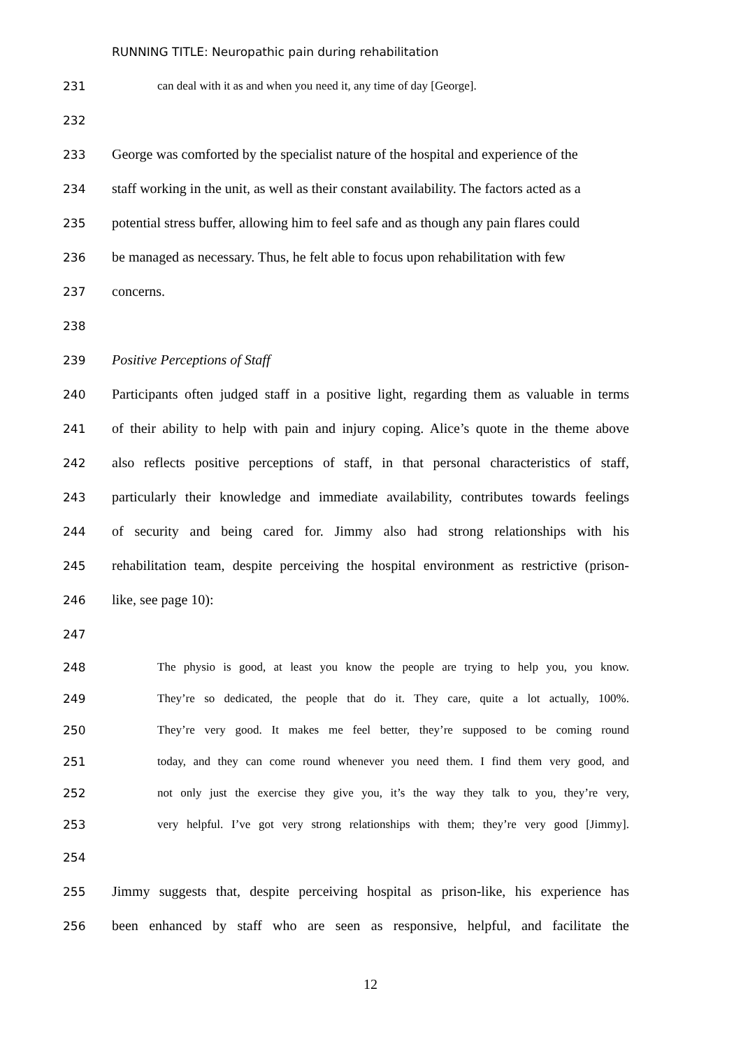RUNNING TITLE: Neuropathic pain during rehabilitation
231 can deal with it as and when you need it, any time of day [George].
232
233 George was comforted by the specialist nature of the hospital and experience of the
234 staff working in the unit, as well as their constant availability. The factors acted as a
235 potential stress buffer, allowing him to feel safe and as though any pain flares could
236 be managed as necessary. Thus, he felt able to focus upon rehabilitation with few
237 concerns.
238
239 Positive Perceptions of Staff
240 Participants often judged staff in a positive light, regarding them as valuable in terms
241 of their ability to help with pain and injury coping. Alice’s quote in the theme above
242 also reflects positive perceptions of staff, in that personal characteristics of staff,
243 particularly their knowledge and immediate availability, contributes towards feelings
244 of security and being cared for. Jimmy also had strong relationships with his
245 rehabilitation team, despite perceiving the hospital environment as restrictive (prison-
246 like, see page 10):
247
248 The physio is good, at least you know the people are trying to help you, you know.
249 They’re so dedicated, the people that do it. They care, quite a lot actually, 100%.
250 They’re very good. It makes me feel better, they’re supposed to be coming round
251 today, and they can come round whenever you need them. I find them very good, and
252 not only just the exercise they give you, it’s the way they talk to you, they’re very,
253 very helpful. I’ve got very strong relationships with them; they’re very good [Jimmy].
254
255 Jimmy suggests that, despite perceiving hospital as prison-like, his experience has
256 been enhanced by staff who are seen as responsive, helpful, and facilitate the
12